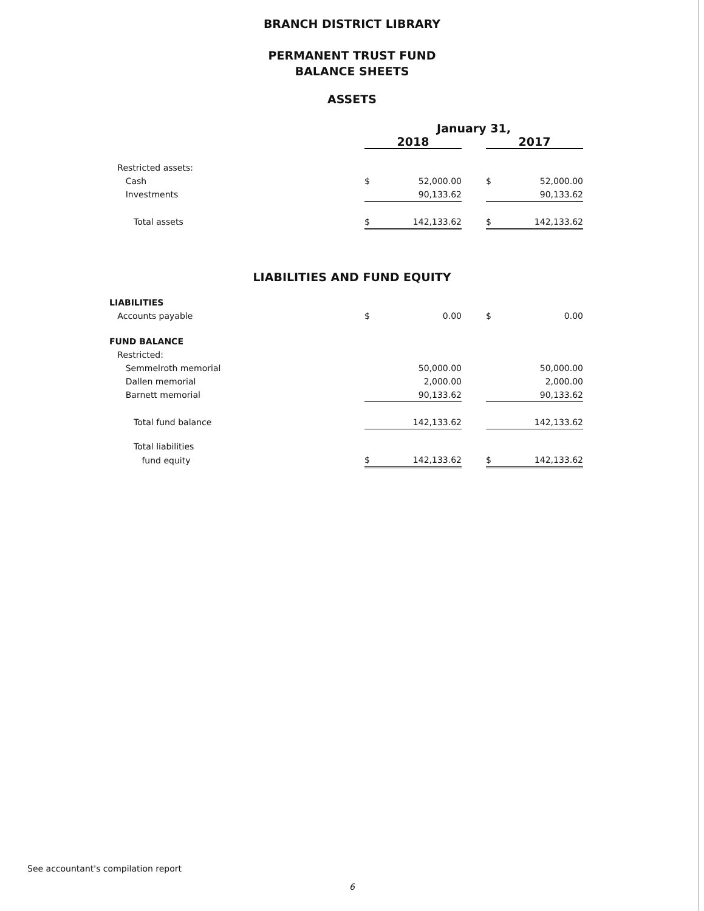BRANCH DISTRICT LIBRARY
PERMANENT TRUST FUND
BALANCE SHEETS
ASSETS
| | January 31, | | | | |
| | 2018 | | | 2017 | |
| Restricted assets: | | | | | |
| Cash | $ | 52,000.00 | | $ | 52,000.00 |
| Investments | | 90,133.62 | | | 90,133.62 |
| Total assets | $ | 142,133.62 | | $ | 142,133.62 |
LIABILITIES AND FUND EQUITY
| LIABILITIES | | | | | |
| Accounts payable | $ | 0.00 | | $ | 0.00 |
| FUND BALANCE | | | | | |
| Restricted: | | | | | |
| Semmelroth memorial | | 50,000.00 | | | 50,000.00 |
| Dallen memorial | | 2,000.00 | | | 2,000.00 |
| Barnett memorial | | 90,133.62 | | | 90,133.62 |
| Total fund balance | | 142,133.62 | | | 142,133.62 |
| Total liabilities | | | | | |
| fund equity | $ | 142,133.62 | | $ | 142,133.62 |
See accountant's compilation report
6